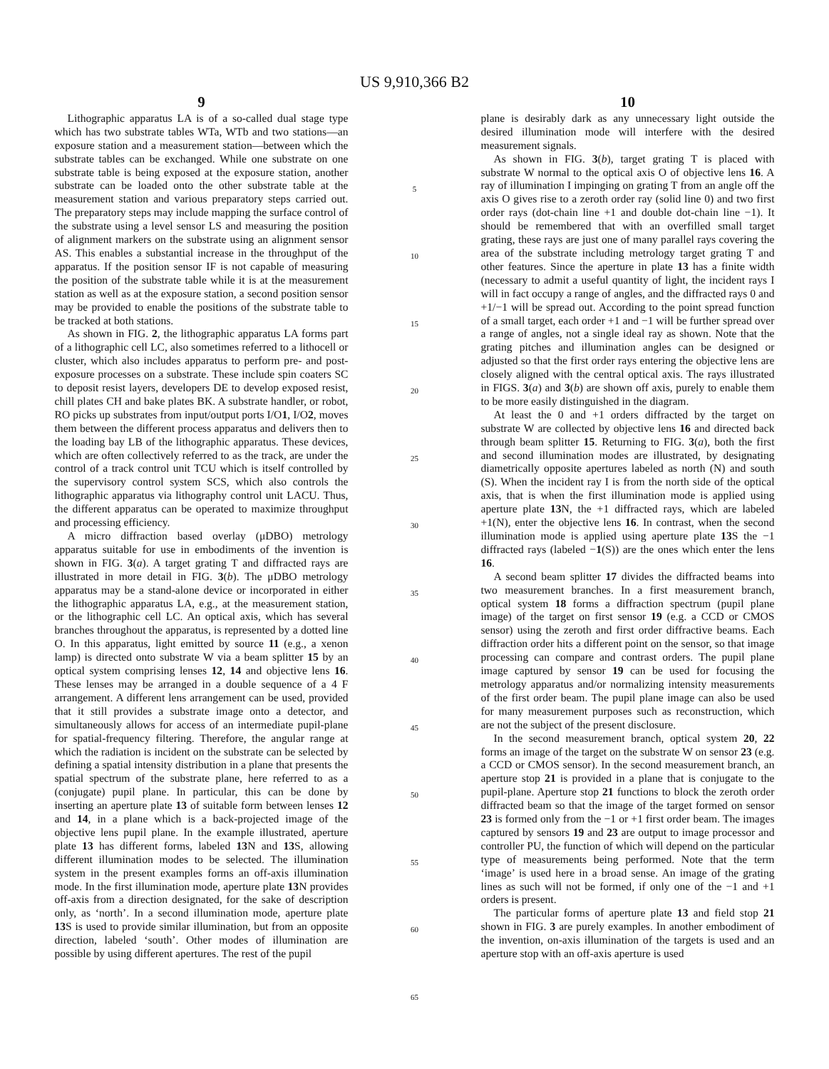US 9,910,366 B2
9
Lithographic apparatus LA is of a so-called dual stage type which has two substrate tables WTa, WTb and two stations—an exposure station and a measurement station—between which the substrate tables can be exchanged. While one substrate on one substrate table is being exposed at the exposure station, another substrate can be loaded onto the other substrate table at the measurement station and various preparatory steps carried out. The preparatory steps may include mapping the surface control of the substrate using a level sensor LS and measuring the position of alignment markers on the substrate using an alignment sensor AS. This enables a substantial increase in the throughput of the apparatus. If the position sensor IF is not capable of measuring the position of the substrate table while it is at the measurement station as well as at the exposure station, a second position sensor may be provided to enable the positions of the substrate table to be tracked at both stations.
As shown in FIG. 2, the lithographic apparatus LA forms part of a lithographic cell LC, also sometimes referred to a lithocell or cluster, which also includes apparatus to perform pre- and post-exposure processes on a substrate. These include spin coaters SC to deposit resist layers, developers DE to develop exposed resist, chill plates CH and bake plates BK. A substrate handler, or robot, RO picks up substrates from input/output ports I/O1, I/O2, moves them between the different process apparatus and delivers then to the loading bay LB of the lithographic apparatus. These devices, which are often collectively referred to as the track, are under the control of a track control unit TCU which is itself controlled by the supervisory control system SCS, which also controls the lithographic apparatus via lithography control unit LACU. Thus, the different apparatus can be operated to maximize throughput and processing efficiency.
A micro diffraction based overlay (μDBO) metrology apparatus suitable for use in embodiments of the invention is shown in FIG. 3(a). A target grating T and diffracted rays are illustrated in more detail in FIG. 3(b). The μDBO metrology apparatus may be a stand-alone device or incorporated in either the lithographic apparatus LA, e.g., at the measurement station, or the lithographic cell LC. An optical axis, which has several branches throughout the apparatus, is represented by a dotted line O. In this apparatus, light emitted by source 11 (e.g., a xenon lamp) is directed onto substrate W via a beam splitter 15 by an optical system comprising lenses 12, 14 and objective lens 16. These lenses may be arranged in a double sequence of a 4 F arrangement. A different lens arrangement can be used, provided that it still provides a substrate image onto a detector, and simultaneously allows for access of an intermediate pupil-plane for spatial-frequency filtering. Therefore, the angular range at which the radiation is incident on the substrate can be selected by defining a spatial intensity distribution in a plane that presents the spatial spectrum of the substrate plane, here referred to as a (conjugate) pupil plane. In particular, this can be done by inserting an aperture plate 13 of suitable form between lenses 12 and 14, in a plane which is a back-projected image of the objective lens pupil plane. In the example illustrated, aperture plate 13 has different forms, labeled 13 N and 13 S, allowing different illumination modes to be selected. The illumination system in the present examples forms an off-axis illumination mode. In the first illumination mode, aperture plate 13 N provides off-axis from a direction designated, for the sake of description only, as ‘north’. In a second illumination mode, aperture plate 13 S is used to provide similar illumination, but from an opposite direction, labeled ‘south’. Other modes of illumination are possible by using different apertures. The rest of the pupil
5
10
15
20
25
30
35
40
45
50
55
60
65
10
plane is desirably dark as any unnecessary light outside the desired illumination mode will interfere with the desired measurement signals.
As shown in FIG. 3(b), target grating T is placed with substrate W normal to the optical axis O of objective lens 16. A ray of illumination I impinging on grating T from an angle off the axis O gives rise to a zeroth order ray (solid line 0) and two first order rays (dot-chain line +1 and double dot-chain line −1). It should be remembered that with an overfilled small target grating, these rays are just one of many parallel rays covering the area of the substrate including metrology target grating T and other features. Since the aperture in plate 13 has a finite width (necessary to admit a useful quantity of light, the incident rays I will in fact occupy a range of angles, and the diffracted rays 0 and +1/−1 will be spread out. According to the point spread function of a small target, each order +1 and −1 will be further spread over a range of angles, not a single ideal ray as shown. Note that the grating pitches and illumination angles can be designed or adjusted so that the first order rays entering the objective lens are closely aligned with the central optical axis. The rays illustrated in FIGS. 3(a) and 3(b) are shown off axis, purely to enable them to be more easily distinguished in the diagram.
At least the 0 and +1 orders diffracted by the target on substrate W are collected by objective lens 16 and directed back through beam splitter 15. Returning to FIG. 3(a), both the first and second illumination modes are illustrated, by designating diametrically opposite apertures labeled as north (N) and south (S). When the incident ray I is from the north side of the optical axis, that is when the first illumination mode is applied using aperture plate 13 N, the +1 diffracted rays, which are labeled +1(N), enter the objective lens 16. In contrast, when the second illumination mode is applied using aperture plate 13 S the −1 diffracted rays (labeled −1(S)) are the ones which enter the lens 16.
A second beam splitter 17 divides the diffracted beams into two measurement branches. In a first measurement branch, optical system 18 forms a diffraction spectrum (pupil plane image) of the target on first sensor 19 (e.g. a CCD or CMOS sensor) using the zeroth and first order diffractive beams. Each diffraction order hits a different point on the sensor, so that image processing can compare and contrast orders. The pupil plane image captured by sensor 19 can be used for focusing the metrology apparatus and/or normalizing intensity measurements of the first order beam. The pupil plane image can also be used for many measurement purposes such as reconstruction, which are not the subject of the present disclosure.
In the second measurement branch, optical system 20, 22 forms an image of the target on the substrate W on sensor 23 (e.g. a CCD or CMOS sensor). In the second measurement branch, an aperture stop 21 is provided in a plane that is conjugate to the pupil-plane. Aperture stop 21 functions to block the zeroth order diffracted beam so that the image of the target formed on sensor 23 is formed only from the −1 or +1 first order beam. The images captured by sensors 19 and 23 are output to image processor and controller PU, the function of which will depend on the particular type of measurements being performed. Note that the term ‘image’ is used here in a broad sense. An image of the grating lines as such will not be formed, if only one of the −1 and +1 orders is present.
The particular forms of aperture plate 13 and field stop 21 shown in FIG. 3 are purely examples. In another embodiment of the invention, on-axis illumination of the targets is used and an aperture stop with an off-axis aperture is used